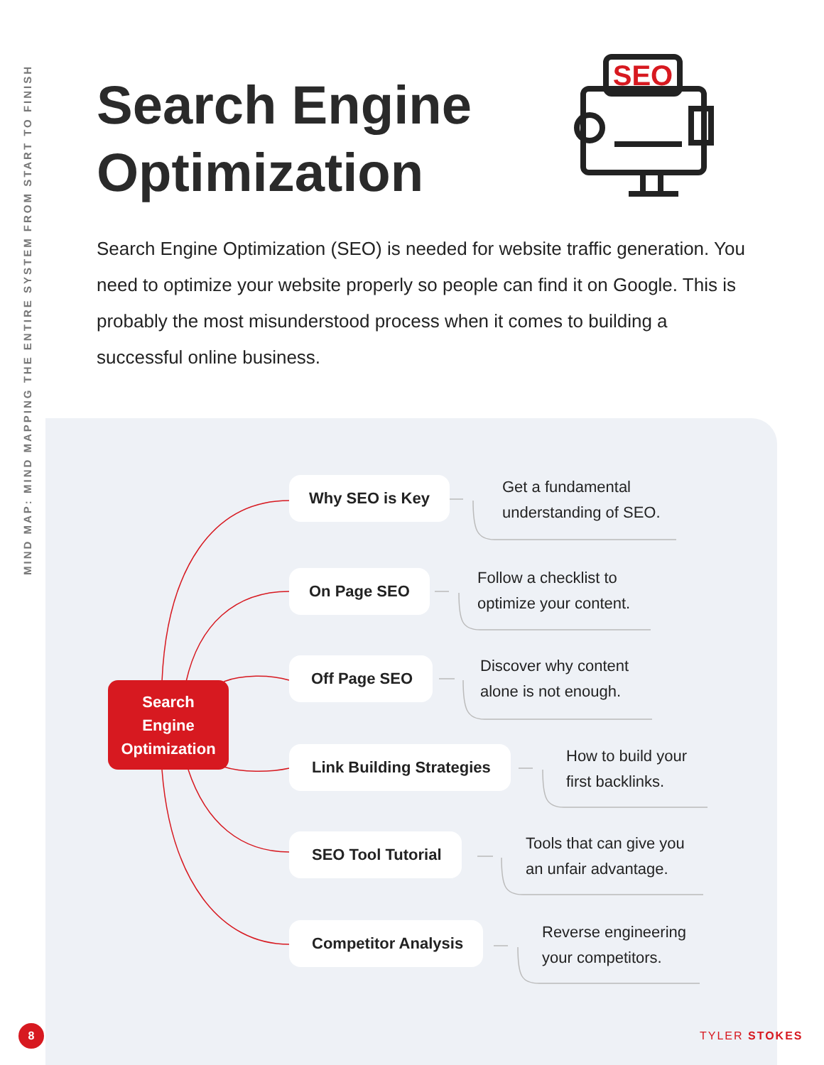MIND MAP: MIND MAPPING THE ENTIRE SYSTEM FROM START TO FINISH
Search Engine
Optimization
SEO
Search Engine Optimization (SEO) is needed for website traffic generation. You need to optimize your website properly so people can find it on Google. This is probably the most misunderstood process when it comes to building a successful online business.
Search
Engine
Optimization
Why SEO is Key
Get a fundamental
understanding of SEO.
On Page SEO
Follow a checklist to
optimize your content.
Off Page SEO
Discover why content
alone is not enough.
Link Building Strategies
How to build your
first backlinks.
SEO Tool Tutorial
Tools that can give you
an unfair advantage.
Competitor Analysis
Reverse engineering
your competitors.
8 TYLER STOKES